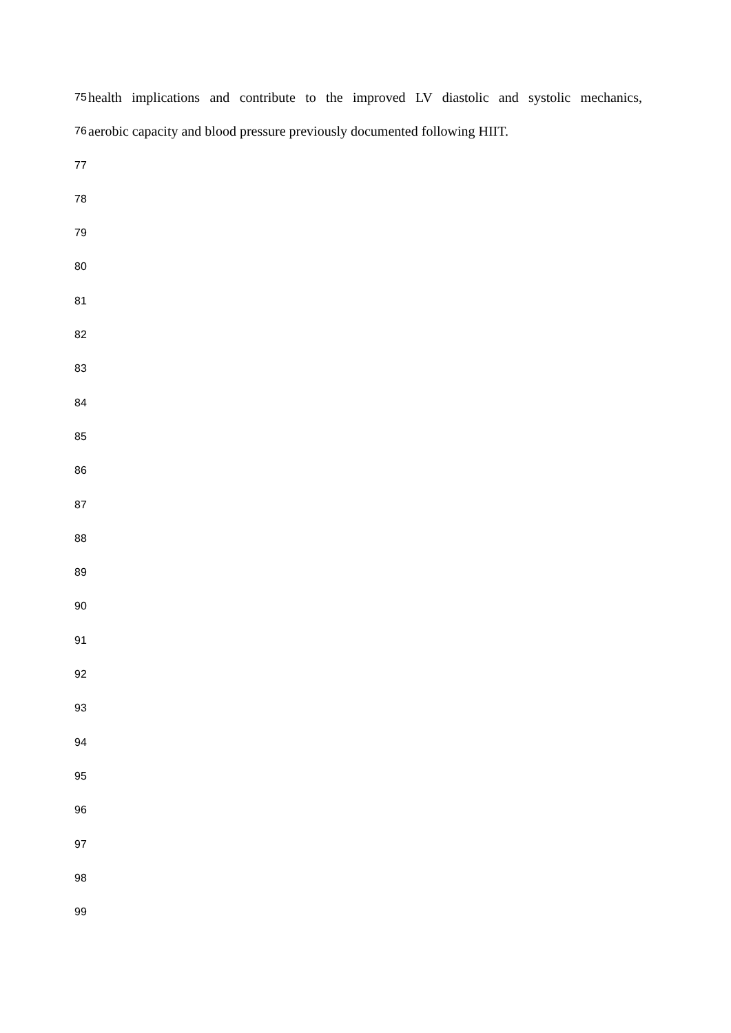75 health implications and contribute to the improved LV diastolic and systolic mechanics,
76 aerobic capacity and blood pressure previously documented following HIIT.
77
78
79
80
81
82
83
84
85
86
87
88
89
90
91
92
93
94
95
96
97
98
99